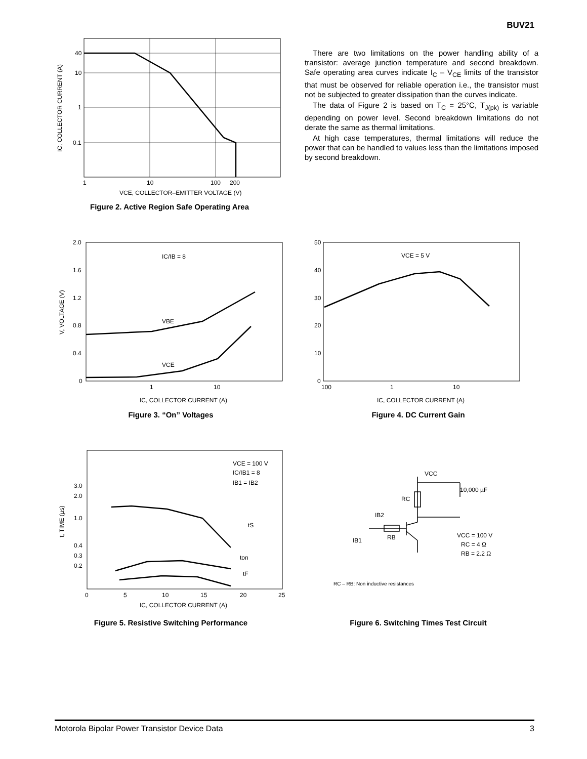BUV21
40
10
1
0.1
1
10
100
200
VCE, COLLECTOR–EMITTER VOLTAGE (V)
IC, COLLECTOR CURRENT (A)
Figure 2. Active Region Safe Operating Area
There are two limitations on the power handling ability of a transistor: average junction temperature and second breakdown. Safe operating area curves indicate I<sub>C</sub> – V<sub>CE</sub> limits of the transistor that must be observed for reliable operation i.e., the transistor must not be subjected to greater dissipation than the curves indicate.
The data of Figure 2 is based on T<sub>C</sub> = 25°C, T<sub>J(pk)</sub> is variable depending on power level. Second breakdown limitations do not derate the same as thermal limitations.
At high case temperatures, thermal limitations will reduce the power that can be handled to values less than the limitations imposed by second breakdown.
IC/IB = 8
VBE
VCE
2.0
1.6
1.2
0.8
0.4
0
1
10
IC, COLLECTOR CURRENT (A)
V, VOLTAGE (V)
Figure 3. “On” Voltages
VCE = 5 V
50
40
30
20
10
0
100
1
10
IC, COLLECTOR CURRENT (A)
Figure 4. DC Current Gain
VCE = 100 V
IC/IB1 = 8
IB1 = IB2
tS
ton
tF
3.0
2.0
1.0
0.4
0.3
0.2
0
5
10
15
20
25
IC, COLLECTOR CURRENT (A)
t, TIME (µs)
Figure 5. Resistive Switching Performance
VCC
10,000 µF
RC
IB2
RB
IB1
VCC = 100 V
RC = 4 Ω
RB = 2.2 Ω
RC – RB: Non inductive resistances
Figure 6. Switching Times Test Circuit
Motorola Bipolar Power Transistor Device Data 3